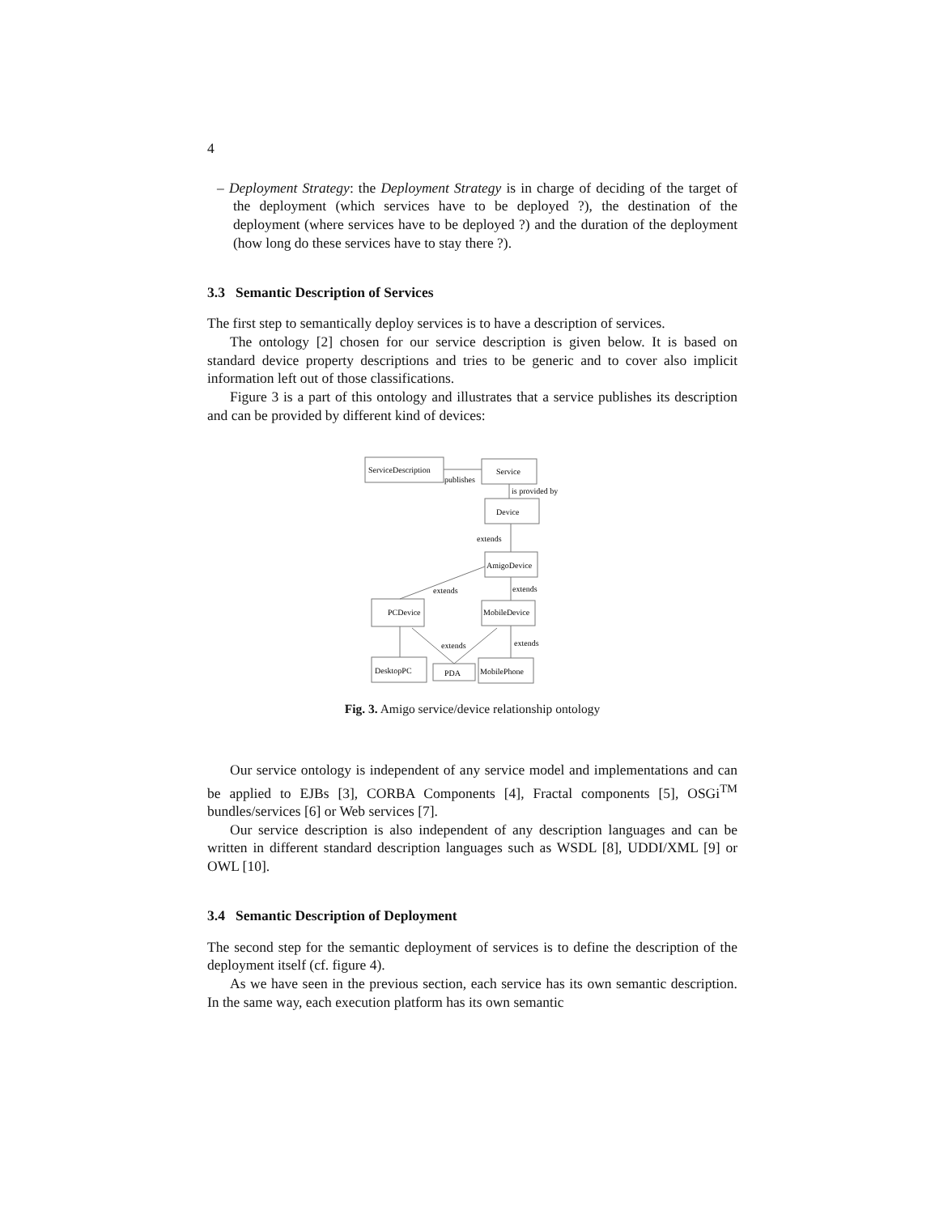4
– Deployment Strategy: the Deployment Strategy is in charge of deciding of the target of the deployment (which services have to be deployed ?), the destination of the deployment (where services have to be deployed ?) and the duration of the deployment (how long do these services have to stay there ?).
3.3 Semantic Description of Services
The first step to semantically deploy services is to have a description of services.
The ontology [2] chosen for our service description is given below. It is based on standard device property descriptions and tries to be generic and to cover also implicit information left out of those classifications.
Figure 3 is a part of this ontology and illustrates that a service publishes its description and can be provided by different kind of devices:
ServiceDescription
Service
publishes
is provided by
Device
extends
AmigoDevice
extends
extends
PCDevice
MobileDevice
extends
extends
DesktopPC
PDA
MobilePhone
Fig. 3. Amigo service/device relationship ontology
Our service ontology is independent of any service model and implementations and can be applied to EJBs [3], CORBA Components [4], Fractal components [5], OSGi<sup>TM</sup> bundles/services [6] or Web services [7].
Our service description is also independent of any description languages and can be written in different standard description languages such as WSDL [8], UDDI/XML [9] or OWL [10].
3.4 Semantic Description of Deployment
The second step for the semantic deployment of services is to define the description of the deployment itself (cf. figure 4).
As we have seen in the previous section, each service has its own semantic description. In the same way, each execution platform has its own semantic